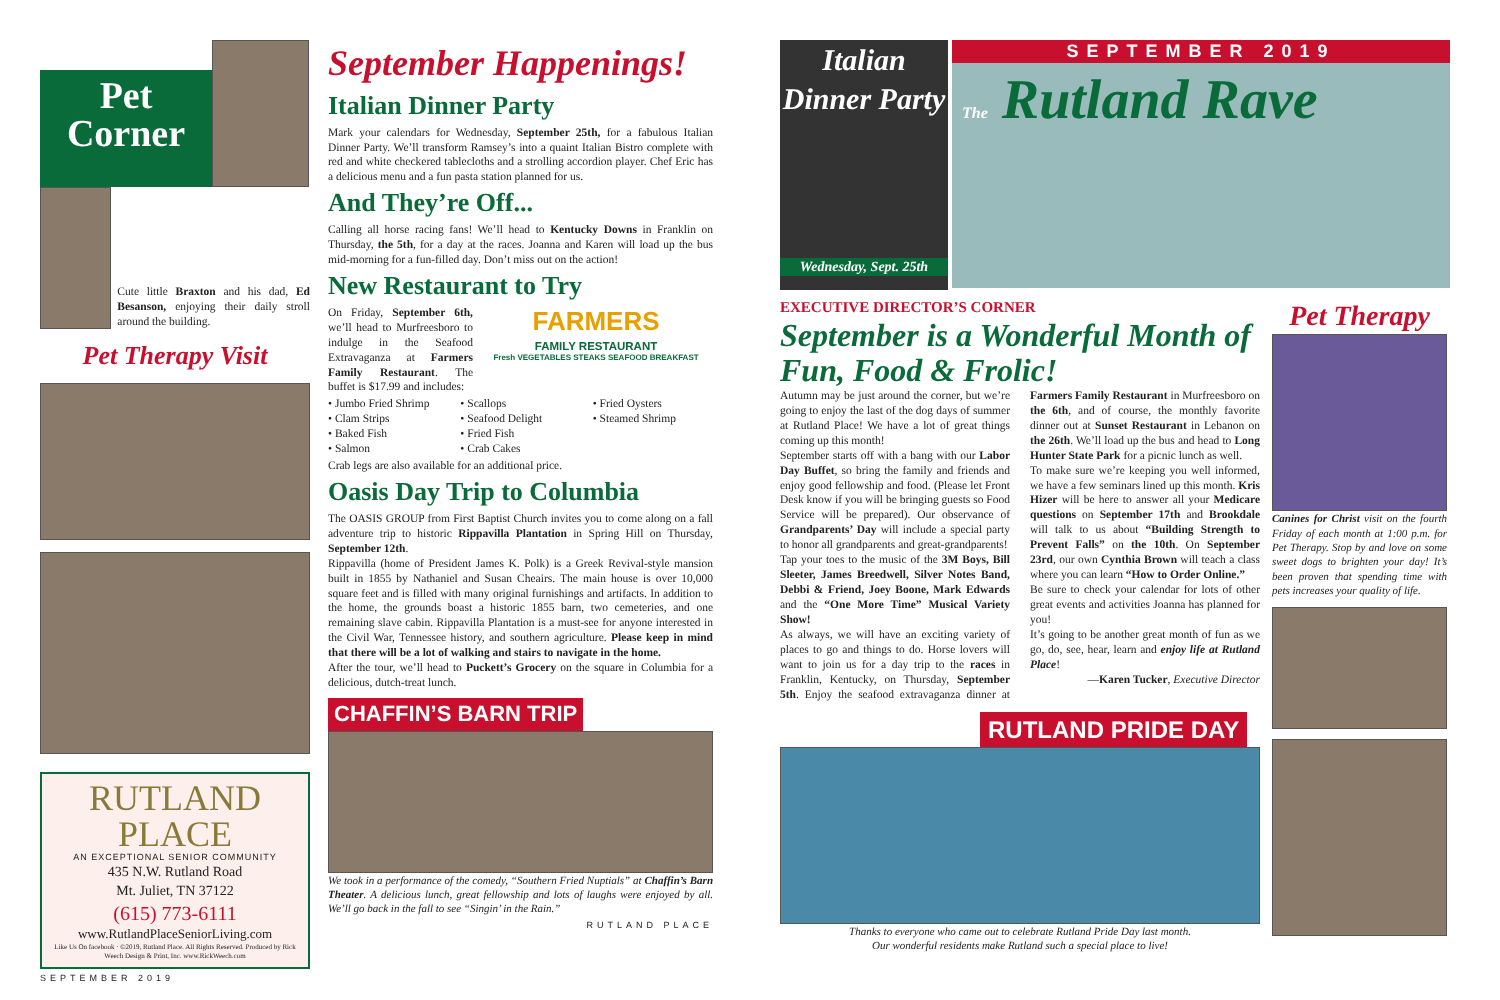Pet Corner
Cute little Braxton and his dad, Ed Besanson, enjoying their daily stroll around the building.
Pet Therapy Visit
RUTLAND
PLACE
AN EXCEPTIONAL SENIOR COMMUNITY
435 N.W. Rutland Road
Mt. Juliet, TN 37122
(615) 773-6111
www.RutlandPlaceSeniorLiving.com
Like Us On facebook · ©2019, Rutland Place. All Rights Reserved. Produced by Rick Weech Design & Print, Inc. www.RickWeech.com
SEPTEMBER 2019
September Happenings!
Italian Dinner Party
Mark your calendars for Wednesday, September 25th, for a fabulous Italian Dinner Party. We’ll transform Ramsey’s into a quaint Italian Bistro complete with red and white checkered tablecloths and a strolling accordion player. Chef Eric has a delicious menu and a fun pasta station planned for us.
And They’re Off...
Calling all horse racing fans! We’ll head to Kentucky Downs in Franklin on Thursday, the 5th, for a day at the races. Joanna and Karen will load up the bus mid-morning for a fun-filled day. Don’t miss out on the action!
New Restaurant to Try
On Friday, September 6th, we’ll head to Murfreesboro to indulge in the Seafood Extravaganza at Farmers Family Restaurant. The buffet is $17.99 and includes:
FARMERS
FAMILY RESTAURANT
Fresh VEGETABLES STEAKS SEAFOOD BREAKFAST
• Jumbo Fried Shrimp
• Clam Strips
• Baked Fish
• Salmon
• Scallops
• Seafood Delight
• Fried Fish
• Crab Cakes
• Fried Oysters
• Steamed Shrimp
Crab legs are also available for an additional price.
Oasis Day Trip to Columbia
The OASIS GROUP from First Baptist Church invites you to come along on a fall adventure trip to historic Rippavilla Plantation in Spring Hill on Thursday, September 12th.
Rippavilla (home of President James K. Polk) is a Greek Revival-style mansion built in 1855 by Nathaniel and Susan Cheairs. The main house is over 10,000 square feet and is filled with many original furnishings and artifacts. In addition to the home, the grounds boast a historic 1855 barn, two cemeteries, and one remaining slave cabin. Rippavilla Plantation is a must-see for anyone interested in the Civil War, Tennessee history, and southern agriculture. Please keep in mind that there will be a lot of walking and stairs to navigate in the home.
After the tour, we’ll head to Puckett’s Grocery on the square in Columbia for a delicious, dutch-treat lunch.
CHAFFIN’S BARN TRIP
We took in a performance of the comedy, “Southern Fried Nuptials” at Chaffin’s Barn Theater. A delicious lunch, great fellowship and lots of laughs were enjoyed by all. We’ll go back in the fall to see “Singin’ in the Rain.”
RUTLAND PLACE
Italian Dinner Party
Wednesday, Sept. 25th
SEPTEMBER 2019
The Rutland Rave
EXECUTIVE DIRECTOR’S CORNER
September is a Wonderful Month of Fun, Food & Frolic!
Autumn may be just around the corner, but we’re going to enjoy the last of the dog days of summer at Rutland Place! We have a lot of great things coming up this month!
September starts off with a bang with our Labor Day Buffet, so bring the family and friends and enjoy good fellowship and food. (Please let Front Desk know if you will be bringing guests so Food Service will be prepared). Our observance of Grandparents’ Day will include a special party to honor all grandparents and great-grandparents!
Tap your toes to the music of the 3M Boys, Bill Sleeter, James Breedwell, Silver Notes Band, Debbi & Friend, Joey Boone, Mark Edwards and the “One More Time” Musical Variety Show!
As always, we will have an exciting variety of places to go and things to do. Horse lovers will want to join us for a day trip to the races in Franklin, Kentucky, on Thursday, September 5th. Enjoy the seafood extravaganza dinner at Farmers Family Restaurant in Murfreesboro on the 6th, and of course, the monthly favorite dinner out at Sunset Restaurant in Lebanon on the 26th. We’ll load up the bus and head to Long Hunter State Park for a picnic lunch as well.
To make sure we’re keeping you well informed, we have a few seminars lined up this month. Kris Hizer will be here to answer all your Medicare questions on September 17th and Brookdale will talk to us about “Building Strength to Prevent Falls” on the 10th. On September 23rd, our own Cynthia Brown will teach a class where you can learn “How to Order Online.”
Be sure to check your calendar for lots of other great events and activities Joanna has planned for you!
It’s going to be another great month of fun as we go, do, see, hear, learn and enjoy life at Rutland Place!
—Karen Tucker, Executive Director
RUTLAND PRIDE DAY
Thanks to everyone who came out to celebrate Rutland Pride Day last month.
Our wonderful residents make Rutland such a special place to live!
Pet Therapy
Canines for Christ visit on the fourth Friday of each month at 1:00 p.m. for Pet Therapy. Stop by and love on some sweet dogs to brighten your day! It’s been proven that spending time with pets increases your quality of life.